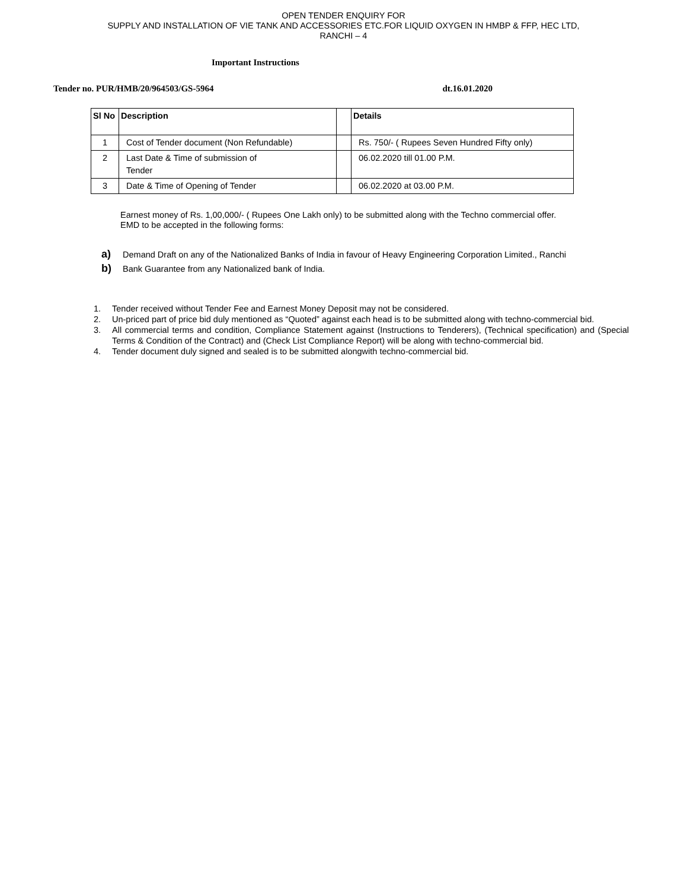OPEN TENDER ENQUIRY FOR
SUPPLY AND INSTALLATION OF VIE TANK AND ACCESSORIES ETC.FOR LIQUID OXYGEN IN HMBP & FFP, HEC LTD,
RANCHI – 4
Important Instructions
Tender no. PUR/HMB/20/964503/GS-5964 dt.16.01.2020
| Sl No | Description | | Details |
| --- | --- | --- | --- |
| 1 | Cost of Tender document (Non Refundable) | | Rs. 750/- ( Rupees Seven Hundred Fifty only) |
| 2 | Last Date & Time of submission of Tender | | 06.02.2020 till 01.00 P.M. |
| 3 | Date & Time of Opening of Tender | | 06.02.2020 at 03.00 P.M. |
Earnest money of Rs. 1,00,000/- ( Rupees One Lakh only) to be submitted along with the Techno commercial offer.
EMD to be accepted in the following forms:
a) Demand Draft on any of the Nationalized Banks of India in favour of Heavy Engineering Corporation Limited., Ranchi
b) Bank Guarantee from any Nationalized bank of India.
1. Tender received without Tender Fee and Earnest Money Deposit may not be considered.
2. Un-priced part of price bid duly mentioned as “Quoted” against each head is to be submitted along with techno-commercial bid.
3. All commercial terms and condition, Compliance Statement against (Instructions to Tenderers), (Technical specification) and (Special Terms & Condition of the Contract) and (Check List Compliance Report) will be along with techno-commercial bid.
4. Tender document duly signed and sealed is to be submitted alongwith techno-commercial bid.